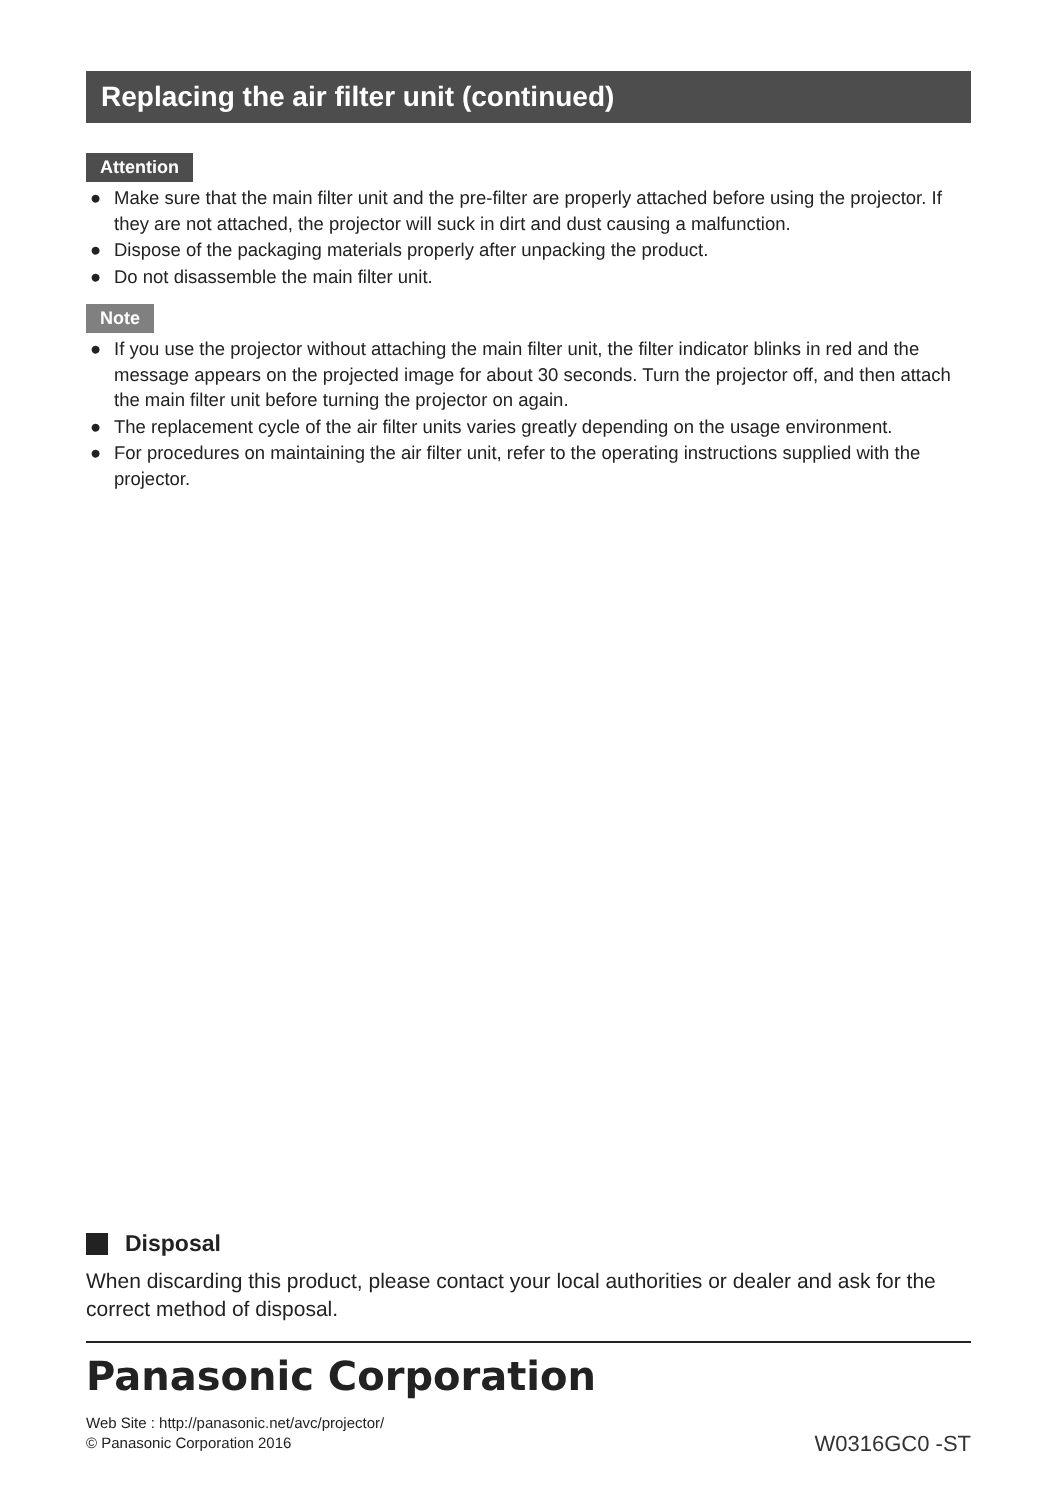Replacing the air filter unit (continued)
Attention
● Make sure that the main filter unit and the pre-filter are properly attached before using the projector. If they are not attached, the projector will suck in dirt and dust causing a malfunction.
● Dispose of the packaging materials properly after unpacking the product.
● Do not disassemble the main filter unit.
Note
● If you use the projector without attaching the main filter unit, the filter indicator blinks in red and the message appears on the projected image for about 30 seconds. Turn the projector off, and then attach the main filter unit before turning the projector on again.
● The replacement cycle of the air filter units varies greatly depending on the usage environment.
● For procedures on maintaining the air filter unit, refer to the operating instructions supplied with the projector.
Disposal
When discarding this product, please contact your local authorities or dealer and ask for the correct method of disposal.
Panasonic Corporation
Web Site : http://panasonic.net/avc/projector/
© Panasonic Corporation 2016
W0316GC0 -ST